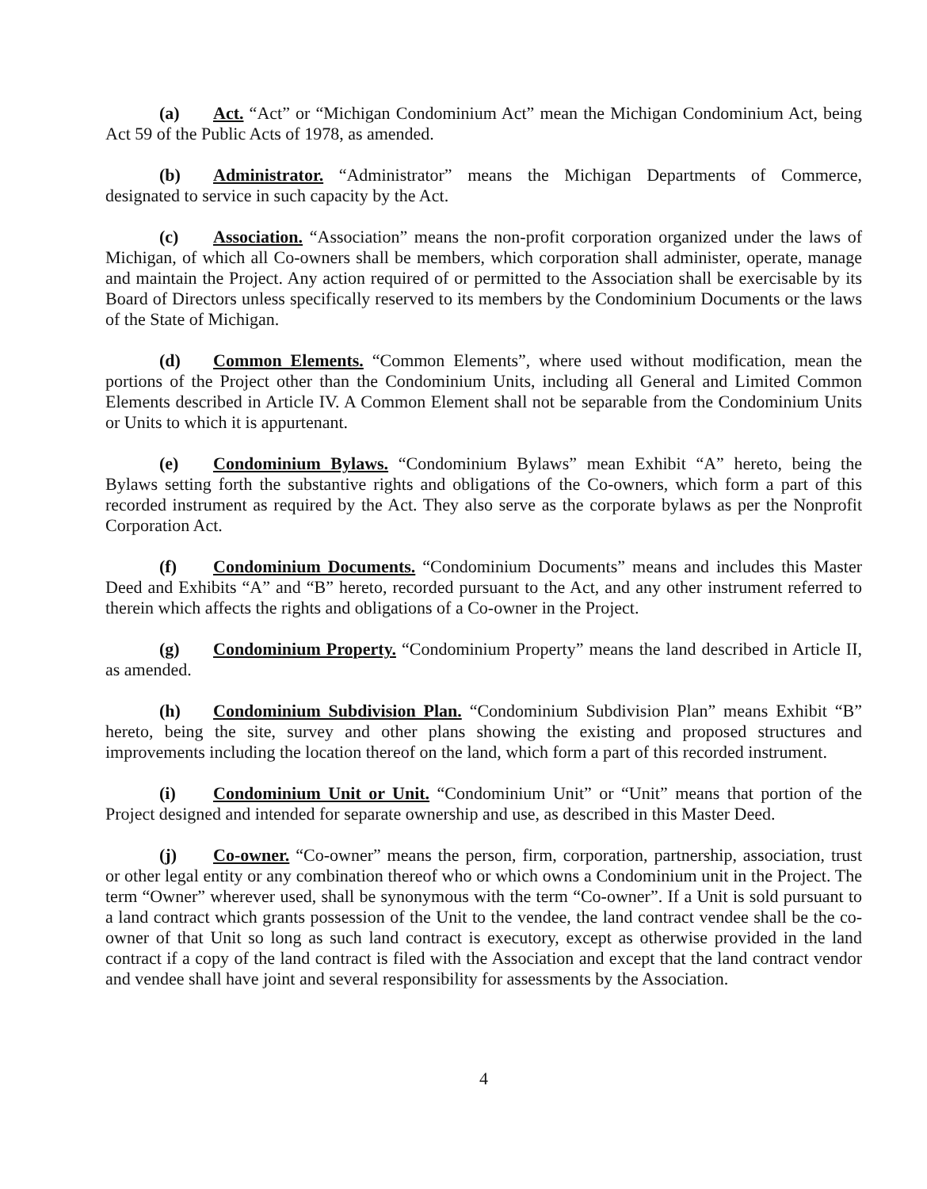(a) Act. “Act” or “Michigan Condominium Act” mean the Michigan Condominium Act, being Act 59 of the Public Acts of 1978, as amended.
(b) Administrator. “Administrator” means the Michigan Departments of Commerce, designated to service in such capacity by the Act.
(c) Association. “Association” means the non-profit corporation organized under the laws of Michigan, of which all Co-owners shall be members, which corporation shall administer, operate, manage and maintain the Project. Any action required of or permitted to the Association shall be exercisable by its Board of Directors unless specifically reserved to its members by the Condominium Documents or the laws of the State of Michigan.
(d) Common Elements. “Common Elements”, where used without modification, mean the portions of the Project other than the Condominium Units, including all General and Limited Common Elements described in Article IV. A Common Element shall not be separable from the Condominium Units or Units to which it is appurtenant.
(e) Condominium Bylaws. “Condominium Bylaws” mean Exhibit “A” hereto, being the Bylaws setting forth the substantive rights and obligations of the Co-owners, which form a part of this recorded instrument as required by the Act. They also serve as the corporate bylaws as per the Nonprofit Corporation Act.
(f) Condominium Documents. “Condominium Documents” means and includes this Master Deed and Exhibits “A” and “B” hereto, recorded pursuant to the Act, and any other instrument referred to therein which affects the rights and obligations of a Co-owner in the Project.
(g) Condominium Property. “Condominium Property” means the land described in Article II, as amended.
(h) Condominium Subdivision Plan. “Condominium Subdivision Plan” means Exhibit “B” hereto, being the site, survey and other plans showing the existing and proposed structures and improvements including the location thereof on the land, which form a part of this recorded instrument.
(i) Condominium Unit or Unit. “Condominium Unit” or “Unit” means that portion of the Project designed and intended for separate ownership and use, as described in this Master Deed.
(j) Co-owner. “Co-owner” means the person, firm, corporation, partnership, association, trust or other legal entity or any combination thereof who or which owns a Condominium unit in the Project. The term “Owner” wherever used, shall be synonymous with the term “Co-owner”. If a Unit is sold pursuant to a land contract which grants possession of the Unit to the vendee, the land contract vendee shall be the co-owner of that Unit so long as such land contract is executory, except as otherwise provided in the land contract if a copy of the land contract is filed with the Association and except that the land contract vendor and vendee shall have joint and several responsibility for assessments by the Association.
4